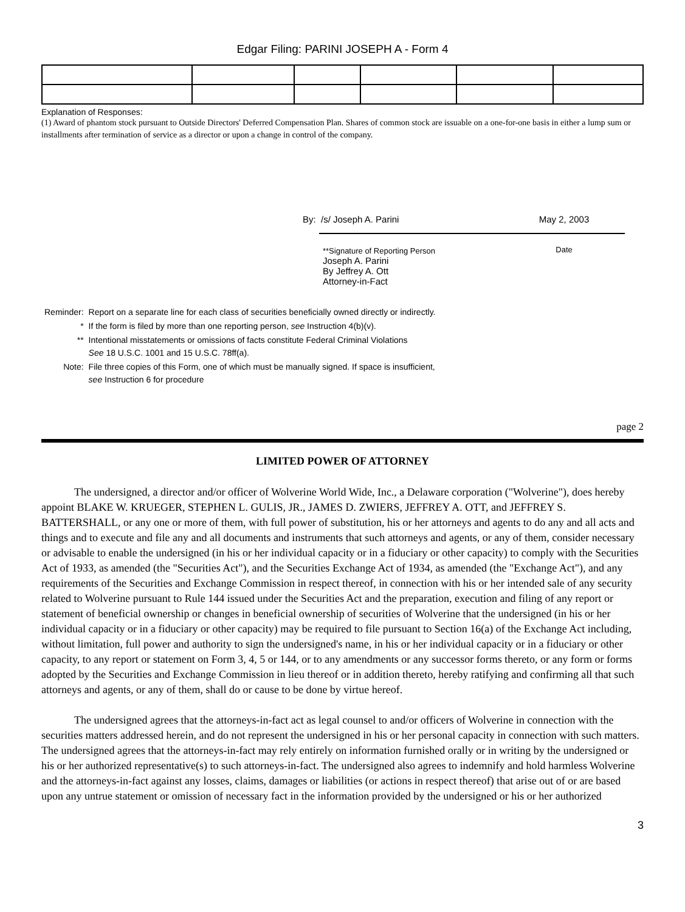Edgar Filing: PARINI JOSEPH A - Form 4
Explanation of Responses:
(1) Award of phantom stock pursuant to Outside Directors' Deferred Compensation Plan. Shares of common stock are issuable on a one-for-one basis in either a lump sum or installments after termination of service as a director or upon a change in control of the company.
By: /s/ Joseph A. Parini
**Signature of Reporting Person
Joseph A. Parini
By Jeffrey A. Ott
Attorney-in-Fact
May 2, 2003
Date
| Reminder: | Report on a separate line for each class of securities beneficially owned directly or indirectly. |
| * | If the form is filed by more than one reporting person, see Instruction 4(b)(v). |
| ** | Intentional misstatements or omissions of facts constitute Federal Criminal Violations See 18 U.S.C. 1001 and 15 U.S.C. 78ff(a). |
| Note: | File three copies of this Form, one of which must be manually signed. If space is insufficient, see Instruction 6 for procedure |
page 2
LIMITED POWER OF ATTORNEY
The undersigned, a director and/or officer of Wolverine World Wide, Inc., a Delaware corporation ("Wolverine"), does hereby appoint BLAKE W. KRUEGER, STEPHEN L. GULIS, JR., JAMES D. ZWIERS, JEFFREY A. OTT, and JEFFREY S. BATTERSHALL, or any one or more of them, with full power of substitution, his or her attorneys and agents to do any and all acts and things and to execute and file any and all documents and instruments that such attorneys and agents, or any of them, consider necessary or advisable to enable the undersigned (in his or her individual capacity or in a fiduciary or other capacity) to comply with the Securities Act of 1933, as amended (the "Securities Act"), and the Securities Exchange Act of 1934, as amended (the "Exchange Act"), and any requirements of the Securities and Exchange Commission in respect thereof, in connection with his or her intended sale of any security related to Wolverine pursuant to Rule 144 issued under the Securities Act and the preparation, execution and filing of any report or statement of beneficial ownership or changes in beneficial ownership of securities of Wolverine that the undersigned (in his or her individual capacity or in a fiduciary or other capacity) may be required to file pursuant to Section 16(a) of the Exchange Act including, without limitation, full power and authority to sign the undersigned's name, in his or her individual capacity or in a fiduciary or other capacity, to any report or statement on Form 3, 4, 5 or 144, or to any amendments or any successor forms thereto, or any form or forms adopted by the Securities and Exchange Commission in lieu thereof or in addition thereto, hereby ratifying and confirming all that such attorneys and agents, or any of them, shall do or cause to be done by virtue hereof.
The undersigned agrees that the attorneys-in-fact act as legal counsel to and/or officers of Wolverine in connection with the securities matters addressed herein, and do not represent the undersigned in his or her personal capacity in connection with such matters. The undersigned agrees that the attorneys-in-fact may rely entirely on information furnished orally or in writing by the undersigned or his or her authorized representative(s) to such attorneys-in-fact. The undersigned also agrees to indemnify and hold harmless Wolverine and the attorneys-in-fact against any losses, claims, damages or liabilities (or actions in respect thereof) that arise out of or are based upon any untrue statement or omission of necessary fact in the information provided by the undersigned or his or her authorized
3